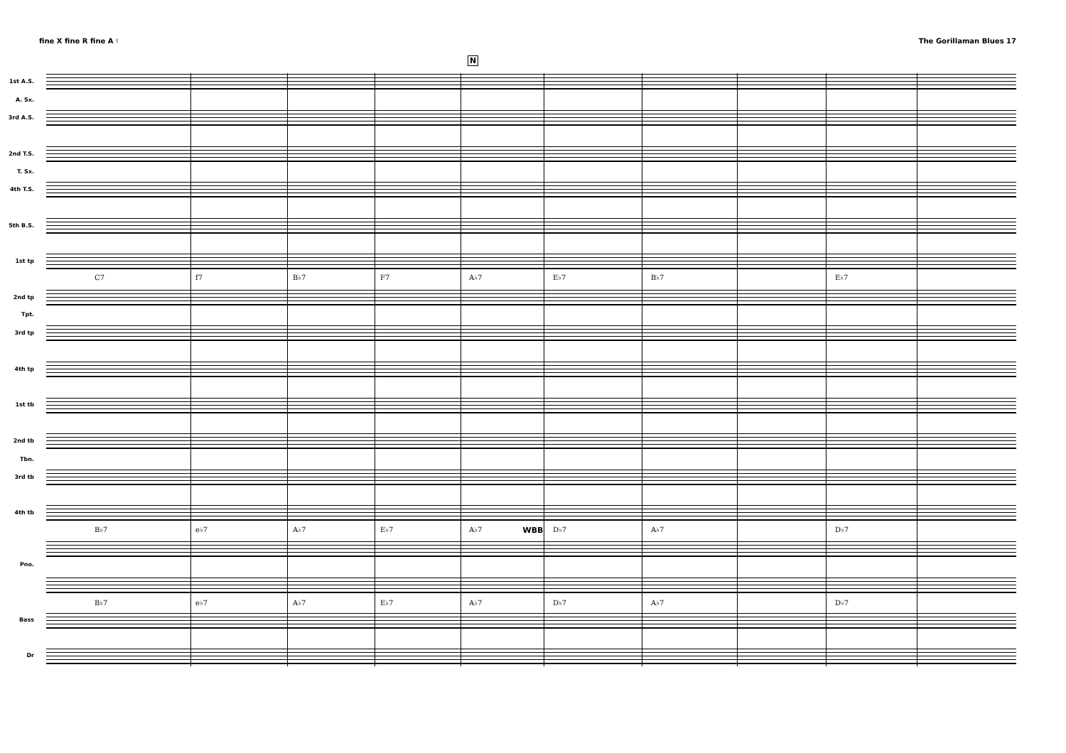fine X fine R fine A ♮ The Gorillaman Blues 17
1st A.S.
A. Sx.
3rd A.S.
2nd T.S.
T. Sx.
4th T.S.
5th B.S.
1st tp
2nd tp
Tpt.
3rd tp
4th tp
1st tb
2nd tb
Tbn.
3rd tb
4th tb
Pno.
Bass
Dr
N
C7 f7 B♭7 F7 A♭7 E♭7 B♭7 E♭7
B♭7 e♭7 A♭7 E♭7 A♭7 D♭7 A♭7 D♭7
B♭7 e♭7 A♭7 E♭7 A♭7 D♭7 A♭7 D♭7
WBB